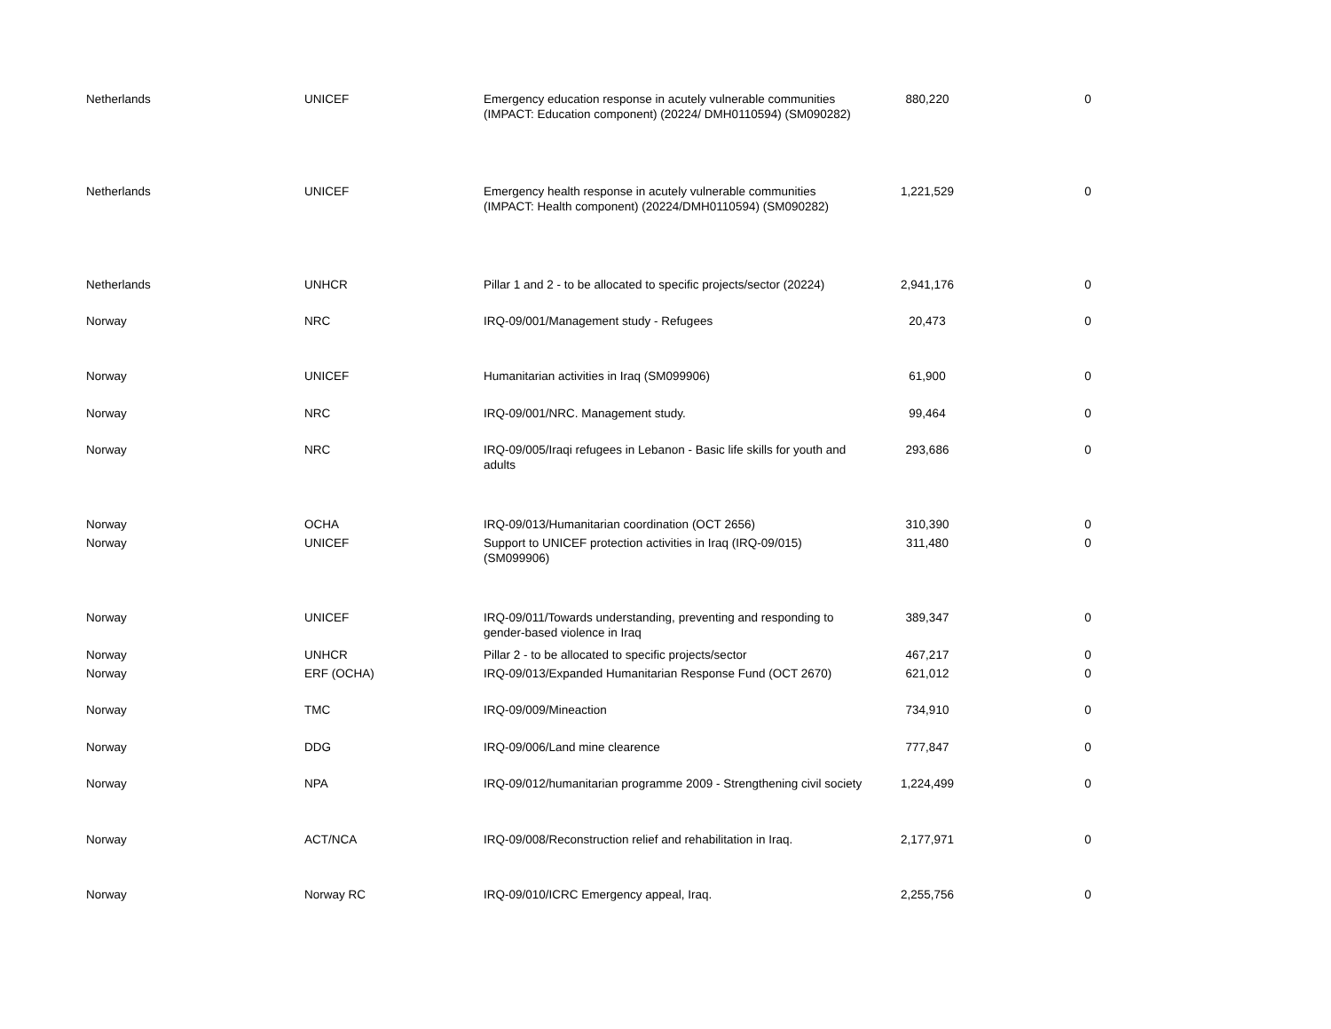| Netherlands | UNICEF | Emergency education response in acutely vulnerable communities (IMPACT: Education component) (20224/ DMH0110594) (SM090282) | 880,220 | 0 |
| Netherlands | UNICEF | Emergency health response in acutely vulnerable communities (IMPACT: Health component) (20224/DMH0110594) (SM090282) | 1,221,529 | 0 |
| Netherlands | UNHCR | Pillar 1 and 2 - to be allocated to specific projects/sector (20224) | 2,941,176 | 0 |
| Norway | NRC | IRQ-09/001/Management study - Refugees | 20,473 | 0 |
| Norway | UNICEF | Humanitarian activities in Iraq (SM099906) | 61,900 | 0 |
| Norway | NRC | IRQ-09/001/NRC. Management study. | 99,464 | 0 |
| Norway | NRC | IRQ-09/005/Iraqi refugees in Lebanon - Basic life skills for youth and adults | 293,686 | 0 |
| Norway | OCHA | IRQ-09/013/Humanitarian coordination (OCT 2656) | 310,390 | 0 |
| Norway | UNICEF | Support to UNICEF protection activities in Iraq (IRQ-09/015) (SM099906) | 311,480 | 0 |
| Norway | UNICEF | IRQ-09/011/Towards understanding, preventing and responding to gender-based violence in Iraq | 389,347 | 0 |
| Norway | UNHCR | Pillar 2 - to be allocated to specific projects/sector | 467,217 | 0 |
| Norway | ERF (OCHA) | IRQ-09/013/Expanded Humanitarian Response Fund (OCT 2670) | 621,012 | 0 |
| Norway | TMC | IRQ-09/009/Mineaction | 734,910 | 0 |
| Norway | DDG | IRQ-09/006/Land mine clearence | 777,847 | 0 |
| Norway | NPA | IRQ-09/012/humanitarian programme 2009 - Strengthening civil society | 1,224,499 | 0 |
| Norway | ACT/NCA | IRQ-09/008/Reconstruction relief and rehabilitation in Iraq. | 2,177,971 | 0 |
| Norway | Norway RC | IRQ-09/010/ICRC Emergency appeal, Iraq. | 2,255,756 | 0 |